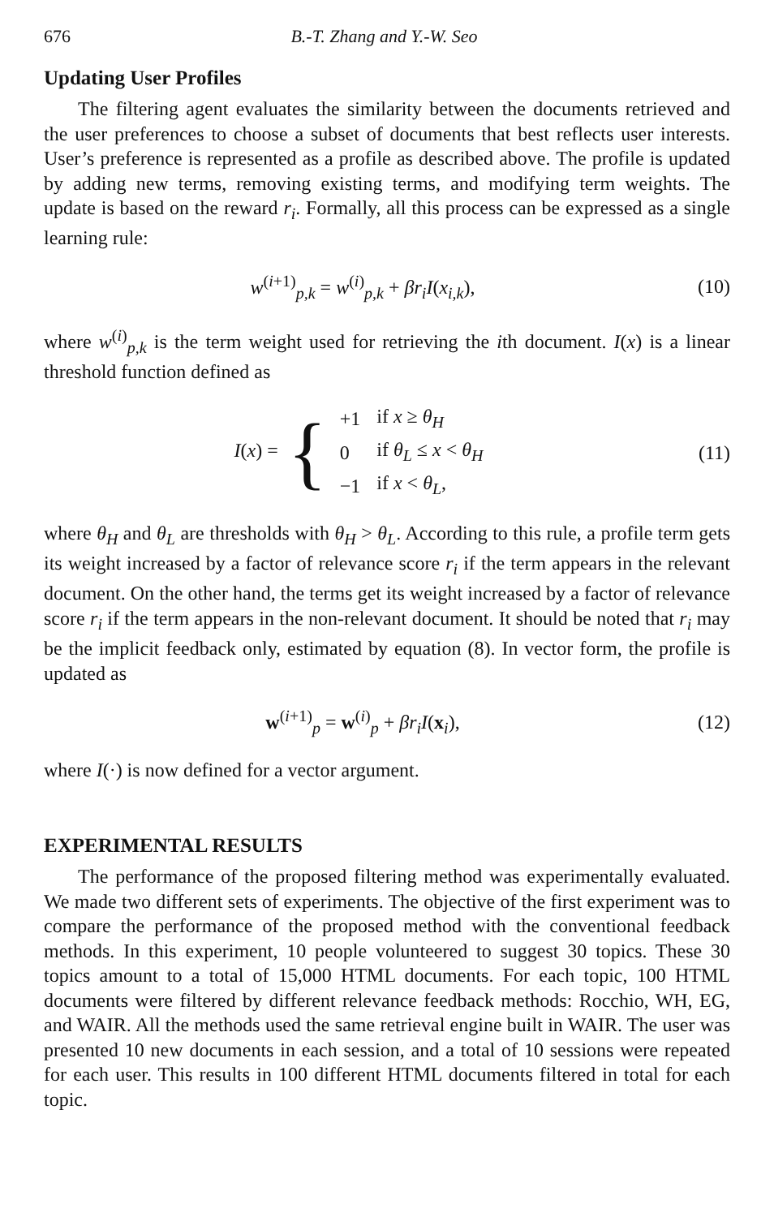676 B.-T. Zhang and Y.-W. Seo
Updating User Profiles
The filtering agent evaluates the similarity between the documents retrieved and the user preferences to choose a subset of documents that best reflects user interests. User’s preference is represented as a profile as described above. The profile is updated by adding new terms, removing existing terms, and modifying term weights. The update is based on the reward r<sub>i</sub>. Formally, all this process can be expressed as a single learning rule:
w<sup>(i+1)</sup><sub>p,k</sub> = w<sup>(i)</sup><sub>p,k</sub> + βr<sub>i</sub>I(x<sub>i,k</sub>), (10)
where w<sup>(i)</sup><sub>p,k</sub> is the term weight used for retrieving the ith document. I(x) is a linear threshold function defined as
I(x) = {
| +1 | if x ≥ θ<sub>H</sub> |
| 0 | if θ<sub>L</sub> ≤ x < θ<sub>H</sub> |
| −1 | if x < θ<sub>L</sub> , |
(11)
where θ<sub>H</sub> and θ<sub>L</sub> are thresholds with θ<sub>H</sub> > θ<sub>L</sub>. According to this rule, a profile term gets its weight increased by a factor of relevance score r<sub>i</sub> if the term appears in the relevant document. On the other hand, the terms get its weight increased by a factor of relevance score r<sub>i</sub> if the term appears in the non-relevant document. It should be noted that r<sub>i</sub> may be the implicit feedback only, estimated by equation (8). In vector form, the profile is updated as
w<sup>(i+1)</sup><sub>p</sub> = w<sup>(i)</sup><sub>p</sub> + βr<sub>i</sub>I(x<sub>i</sub>), (12)
where I(·) is now defined for a vector argument.
EXPERIMENTAL RESULTS
The performance of the proposed filtering method was experimentally evaluated. We made two different sets of experiments. The objective of the first experiment was to compare the performance of the proposed method with the conventional feedback methods. In this experiment, 10 people volunteered to suggest 30 topics. These 30 topics amount to a total of 15,000 HTML documents. For each topic, 100 HTML documents were filtered by different relevance feedback methods: Rocchio, WH, EG, and WAIR. All the methods used the same retrieval engine built in WAIR. The user was presented 10 new documents in each session, and a total of 10 sessions were repeated for each user. This results in 100 different HTML documents filtered in total for each topic.